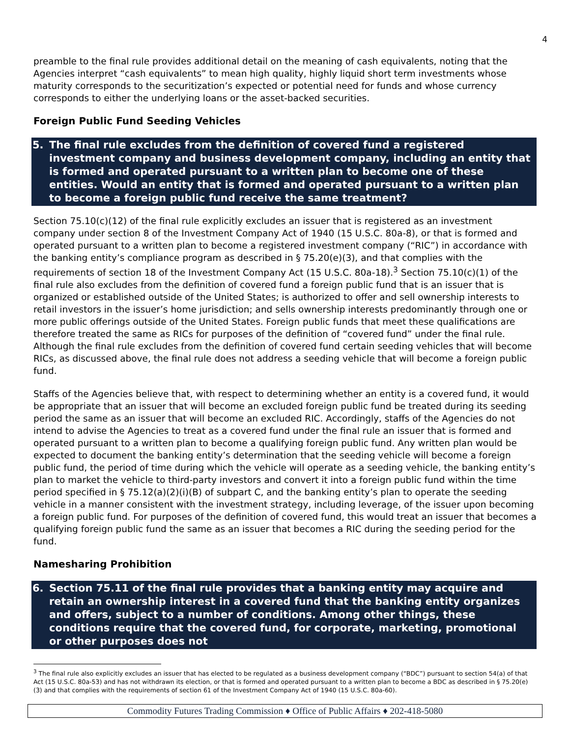4
preamble to the final rule provides additional detail on the meaning of cash equivalents, noting that the Agencies interpret “cash equivalents” to mean high quality, highly liquid short term investments whose maturity corresponds to the securitization’s expected or potential need for funds and whose currency corresponds to either the underlying loans or the asset-backed securities.
Foreign Public Fund Seeding Vehicles
5. The final rule excludes from the definition of covered fund a registered investment company and business development company, including an entity that is formed and operated pursuant to a written plan to become one of these entities. Would an entity that is formed and operated pursuant to a written plan to become a foreign public fund receive the same treatment?
Section 75.10(c)(12) of the final rule explicitly excludes an issuer that is registered as an investment company under section 8 of the Investment Company Act of 1940 (15 U.S.C. 80a-8), or that is formed and operated pursuant to a written plan to become a registered investment company (“RIC”) in accordance with the banking entity’s compliance program as described in § 75.20(e)(3), and that complies with the requirements of section 18 of the Investment Company Act (15 U.S.C. 80a-18).<sup>3</sup> Section 75.10(c)(1) of the final rule also excludes from the definition of covered fund a foreign public fund that is an issuer that is organized or established outside of the United States; is authorized to offer and sell ownership interests to retail investors in the issuer’s home jurisdiction; and sells ownership interests predominantly through one or more public offerings outside of the United States. Foreign public funds that meet these qualifications are therefore treated the same as RICs for purposes of the definition of “covered fund” under the final rule. Although the final rule excludes from the definition of covered fund certain seeding vehicles that will become RICs, as discussed above, the final rule does not address a seeding vehicle that will become a foreign public fund.
Staffs of the Agencies believe that, with respect to determining whether an entity is a covered fund, it would be appropriate that an issuer that will become an excluded foreign public fund be treated during its seeding period the same as an issuer that will become an excluded RIC. Accordingly, staffs of the Agencies do not intend to advise the Agencies to treat as a covered fund under the final rule an issuer that is formed and operated pursuant to a written plan to become a qualifying foreign public fund. Any written plan would be expected to document the banking entity’s determination that the seeding vehicle will become a foreign public fund, the period of time during which the vehicle will operate as a seeding vehicle, the banking entity’s plan to market the vehicle to third-party investors and convert it into a foreign public fund within the time period specified in § 75.12(a)(2)(i)(B) of subpart C, and the banking entity’s plan to operate the seeding vehicle in a manner consistent with the investment strategy, including leverage, of the issuer upon becoming a foreign public fund. For purposes of the definition of covered fund, this would treat an issuer that becomes a qualifying foreign public fund the same as an issuer that becomes a RIC during the seeding period for the fund.
Namesharing Prohibition
6. Section 75.11 of the final rule provides that a banking entity may acquire and retain an ownership interest in a covered fund that the banking entity organizes and offers, subject to a number of conditions. Among other things, these conditions require that the covered fund, for corporate, marketing, promotional or other purposes does not
<sup>3</sup> The final rule also explicitly excludes an issuer that has elected to be regulated as a business development company (“BDC”) pursuant to section 54(a) of that Act (15 U.S.C. 80a-53) and has not withdrawn its election, or that is formed and operated pursuant to a written plan to become a BDC as described in § 75.20(e)(3) and that complies with the requirements of section 61 of the Investment Company Act of 1940 (15 U.S.C. 80a-60).
Commodity Futures Trading Commission ♦ Office of Public Affairs ♦ 202-418-5080